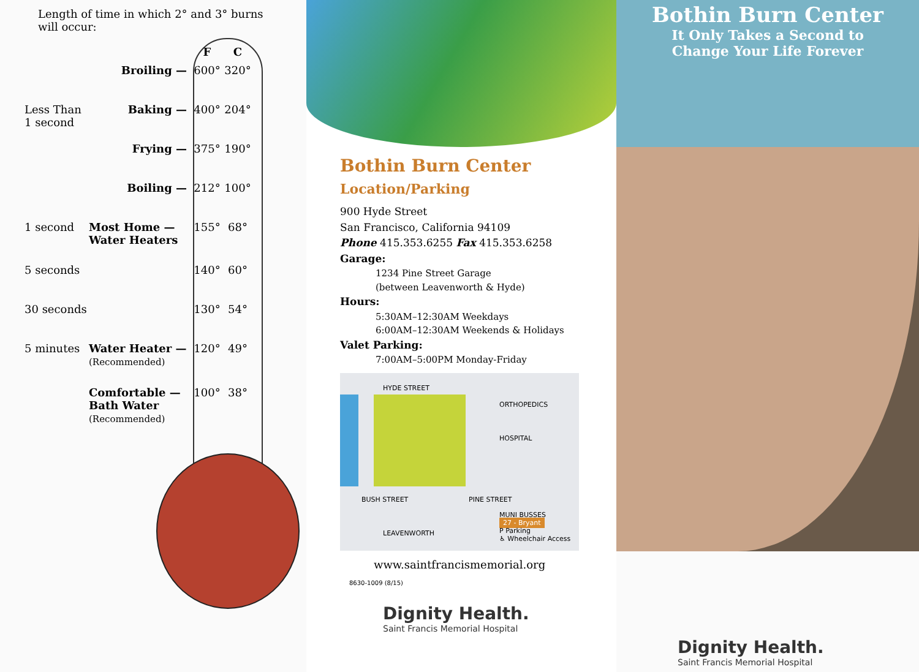Length of time in which 2° and 3° burns
will occur:
F C
Broiling — 600° 320°
Less Than 1 second
Baking — 400° 204°
Frying — 375° 190°
Boiling — 212° 100°
1 second Most Home — Water Heaters
155° 68°
5 seconds 140° 60°
30 seconds
130° 54°
5 minutes Water Heater —
(Recommended)
120° 49°
Comfortable — Bath Water
(Recommended)
100° 38°
Bothin Burn Center
Location/Parking
900 Hyde Street
San Francisco, California 94109
Phone 415.353.6255 Fax 415.353.6258
Garage:
1234 Pine Street Garage
(between Leavenworth & Hyde)
Hours:
5:30AM–12:30AM Weekdays
6:00AM–12:30AM Weekends & Holidays
Valet Parking:
7:00AM–5:00PM Monday-Friday
HYDE STREET
ORTHOPEDICS
HOSPITAL
BUSH STREET PINE STREET
MUNI BUSSES
27 - Bryant
P Parking
♿ Wheelchair Access
LEAVENWORTH
www.saintfrancismemorial.org
8630-1009 (8/15)
Dignity Health.
Saint Francis Memorial Hospital
Bothin Burn Center
It Only Takes a Second to
Change Your Life Forever
Dignity Health.
Saint Francis Memorial Hospital